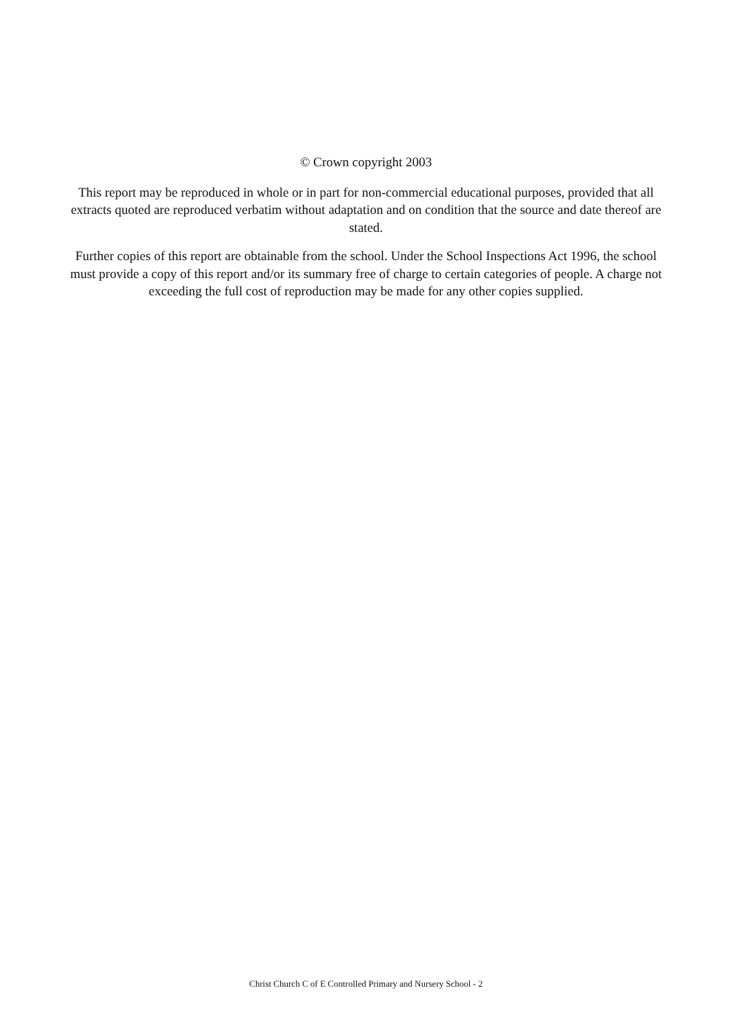© Crown copyright 2003
This report may be reproduced in whole or in part for non-commercial educational purposes, provided that all extracts quoted are reproduced verbatim without adaptation and on condition that the source and date thereof are stated.
Further copies of this report are obtainable from the school. Under the School Inspections Act 1996, the school must provide a copy of this report and/or its summary free of charge to certain categories of people. A charge not exceeding the full cost of reproduction may be made for any other copies supplied.
Christ Church C of E Controlled Primary and Nursery School - 2